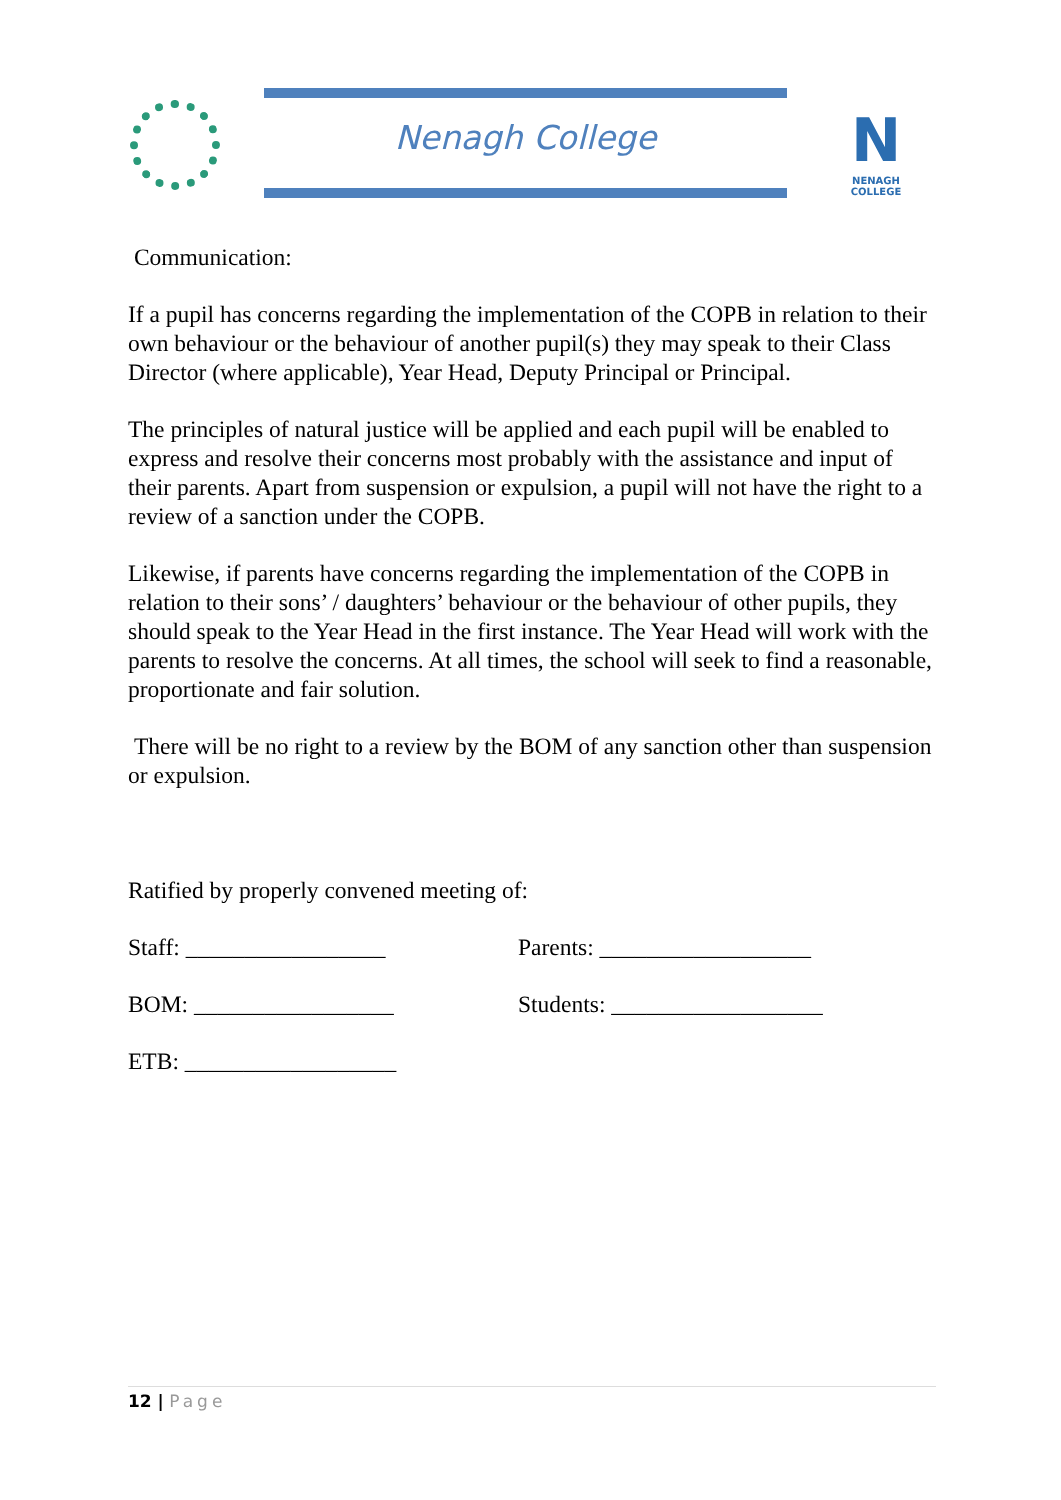Nenagh College
N
NENAGH COLLEGE
Communication:
If a pupil has concerns regarding the implementation of the COPB in relation to their own behaviour or the behaviour of another pupil(s) they may speak to their Class Director (where applicable), Year Head, Deputy Principal or Principal.
The principles of natural justice will be applied and each pupil will be enabled to express and resolve their concerns most probably with the assistance and input of their parents. Apart from suspension or expulsion, a pupil will not have the right to a review of a sanction under the COPB.
Likewise, if parents have concerns regarding the implementation of the COPB in relation to their sons’ / daughters’ behaviour or the behaviour of other pupils, they should speak to the Year Head in the first instance. The Year Head will work with the parents to resolve the concerns. At all times, the school will seek to find a reasonable, proportionate and fair solution.
There will be no right to a review by the BOM of any sanction other than suspension or expulsion.
Ratified by properly convened meeting of:
Staff: _________________ Parents: __________________
BOM: _________________ Students: __________________
ETB: __________________
12 | Page